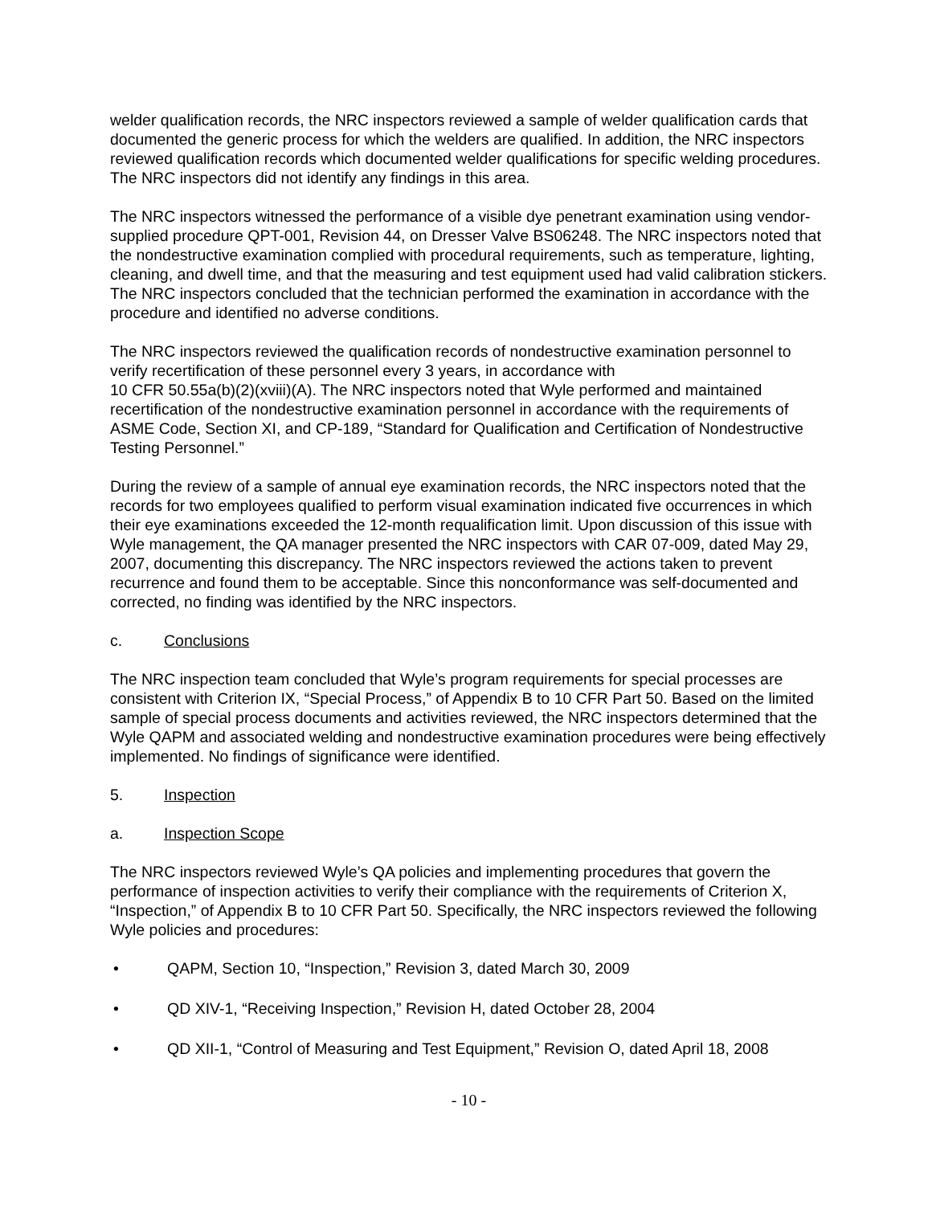welder qualification records, the NRC inspectors reviewed a sample of welder qualification cards that documented the generic process for which the welders are qualified. In addition, the NRC inspectors reviewed qualification records which documented welder qualifications for specific welding procedures. The NRC inspectors did not identify any findings in this area.
The NRC inspectors witnessed the performance of a visible dye penetrant examination using vendor-supplied procedure QPT-001, Revision 44, on Dresser Valve BS06248. The NRC inspectors noted that the nondestructive examination complied with procedural requirements, such as temperature, lighting, cleaning, and dwell time, and that the measuring and test equipment used had valid calibration stickers. The NRC inspectors concluded that the technician performed the examination in accordance with the procedure and identified no adverse conditions.
The NRC inspectors reviewed the qualification records of nondestructive examination personnel to verify recertification of these personnel every 3 years, in accordance with
10 CFR 50.55a(b)(2)(xviii)(A). The NRC inspectors noted that Wyle performed and maintained recertification of the nondestructive examination personnel in accordance with the requirements of ASME Code, Section XI, and CP-189, “Standard for Qualification and Certification of Nondestructive Testing Personnel.”
During the review of a sample of annual eye examination records, the NRC inspectors noted that the records for two employees qualified to perform visual examination indicated five occurrences in which their eye examinations exceeded the 12-month requalification limit. Upon discussion of this issue with Wyle management, the QA manager presented the NRC inspectors with CAR 07-009, dated May 29, 2007, documenting this discrepancy. The NRC inspectors reviewed the actions taken to prevent recurrence and found them to be acceptable. Since this nonconformance was self-documented and corrected, no finding was identified by the NRC inspectors.
c. Conclusions
The NRC inspection team concluded that Wyle’s program requirements for special processes are consistent with Criterion IX, “Special Process,” of Appendix B to 10 CFR Part 50. Based on the limited sample of special process documents and activities reviewed, the NRC inspectors determined that the Wyle QAPM and associated welding and nondestructive examination procedures were being effectively implemented. No findings of significance were identified.
5. Inspection
a. Inspection Scope
The NRC inspectors reviewed Wyle’s QA policies and implementing procedures that govern the performance of inspection activities to verify their compliance with the requirements of Criterion X, “Inspection,” of Appendix B to 10 CFR Part 50. Specifically, the NRC inspectors reviewed the following Wyle policies and procedures:
• QAPM, Section 10, “Inspection,” Revision 3, dated March 30, 2009
• QD XIV-1, “Receiving Inspection,” Revision H, dated October 28, 2004
• QD XII-1, “Control of Measuring and Test Equipment,” Revision O, dated April 18, 2008
- 10 -